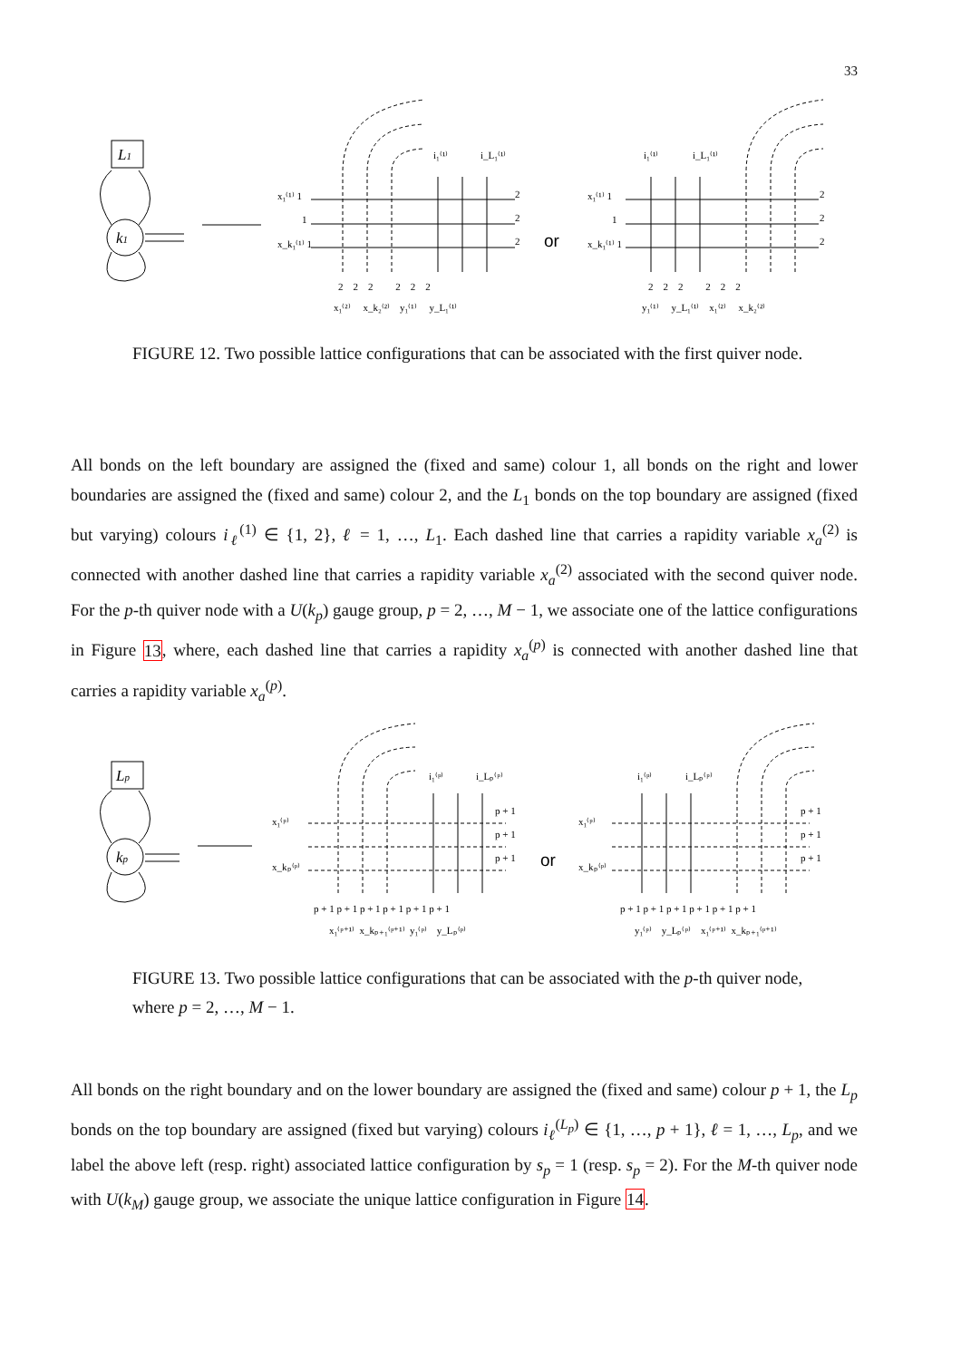33
L1
k1
or
x₁⁽¹⁾ 1
1
x_k₁⁽¹⁾ 1
i₁⁽¹⁾
i_L₁⁽¹⁾
2 2 2 2 2 2
x₁⁽²⁾ x_k₂⁽²⁾ y₁⁽¹⁾ y_L₁⁽¹⁾
2
2
2
x₁⁽¹⁾ 1
1
x_k₁⁽¹⁾ 1
i₁⁽¹⁾
i_L₁⁽¹⁾
2 2 2 2 2 2
y₁⁽¹⁾ y_L₁⁽¹⁾ x₁⁽²⁾ x_k₂⁽²⁾
2
2
2
FIGURE 12. Two possible lattice configurations that can be associated with the first quiver node.
All bonds on the left boundary are assigned the (fixed and same) colour 1, all bonds on the right and lower boundaries are assigned the (fixed and same) colour 2, and the L<sub>1</sub> bonds on the top boundary are assigned (fixed but varying) colours i<sub>ℓ</sub><sup>(1)</sup> ∈ {1, 2}, ℓ = 1, …, L<sub>1</sub>. Each dashed line that carries a rapidity variable x<sub>a</sub><sup>(2)</sup> is connected with another dashed line that carries a rapidity variable x<sub>a</sub><sup>(2)</sup> associated with the second quiver node. For the p-th quiver node with a U(k<sub>p</sub>) gauge group, p = 2, …, M − 1, we associate one of the lattice configurations in Figure 13, where, each dashed line that carries a rapidity x<sub>a</sub><sup>(p)</sup> is connected with another dashed line that carries a rapidity variable x<sub>a</sub><sup>(p)</sup>.
Lp
kp
or
x₁⁽ᵖ⁾
x_kₚ⁽ᵖ⁾
i₁⁽ᵖ⁾
i_Lₚ⁽ᵖ⁾
p + 1
p + 1
p + 1
p + 1 p + 1 p + 1 p + 1 p + 1 p + 1
x₁⁽ᵖ⁺¹⁾ x_kₚ₊₁⁽ᵖ⁺¹⁾ y₁⁽ᵖ⁾ y_Lₚ⁽ᵖ⁾
x₁⁽ᵖ⁾
x_kₚ⁽ᵖ⁾
i₁⁽ᵖ⁾
i_Lₚ⁽ᵖ⁾
p + 1
p + 1
p + 1
p + 1 p + 1 p + 1 p + 1 p + 1 p + 1
y₁⁽ᵖ⁾ y_Lₚ⁽ᵖ⁾ x₁⁽ᵖ⁺¹⁾ x_kₚ₊₁⁽ᵖ⁺¹⁾
FIGURE 13. Two possible lattice configurations that can be associated with the p-th quiver node, where p = 2, …, M − 1.
All bonds on the right boundary and on the lower boundary are assigned the (fixed and same) colour p + 1, the L<sub>p</sub> bonds on the top boundary are assigned (fixed but varying) colours i<sub>ℓ</sub><sup>(L<sub>p</sub>)</sup> ∈ {1, …, p + 1}, ℓ = 1, …, L<sub>p</sub>, and we label the above left (resp. right) associated lattice configuration by s<sub>p</sub> = 1 (resp. s<sub>p</sub> = 2). For the M-th quiver node with U(k<sub>M</sub>) gauge group, we associate the unique lattice configuration in Figure 14.